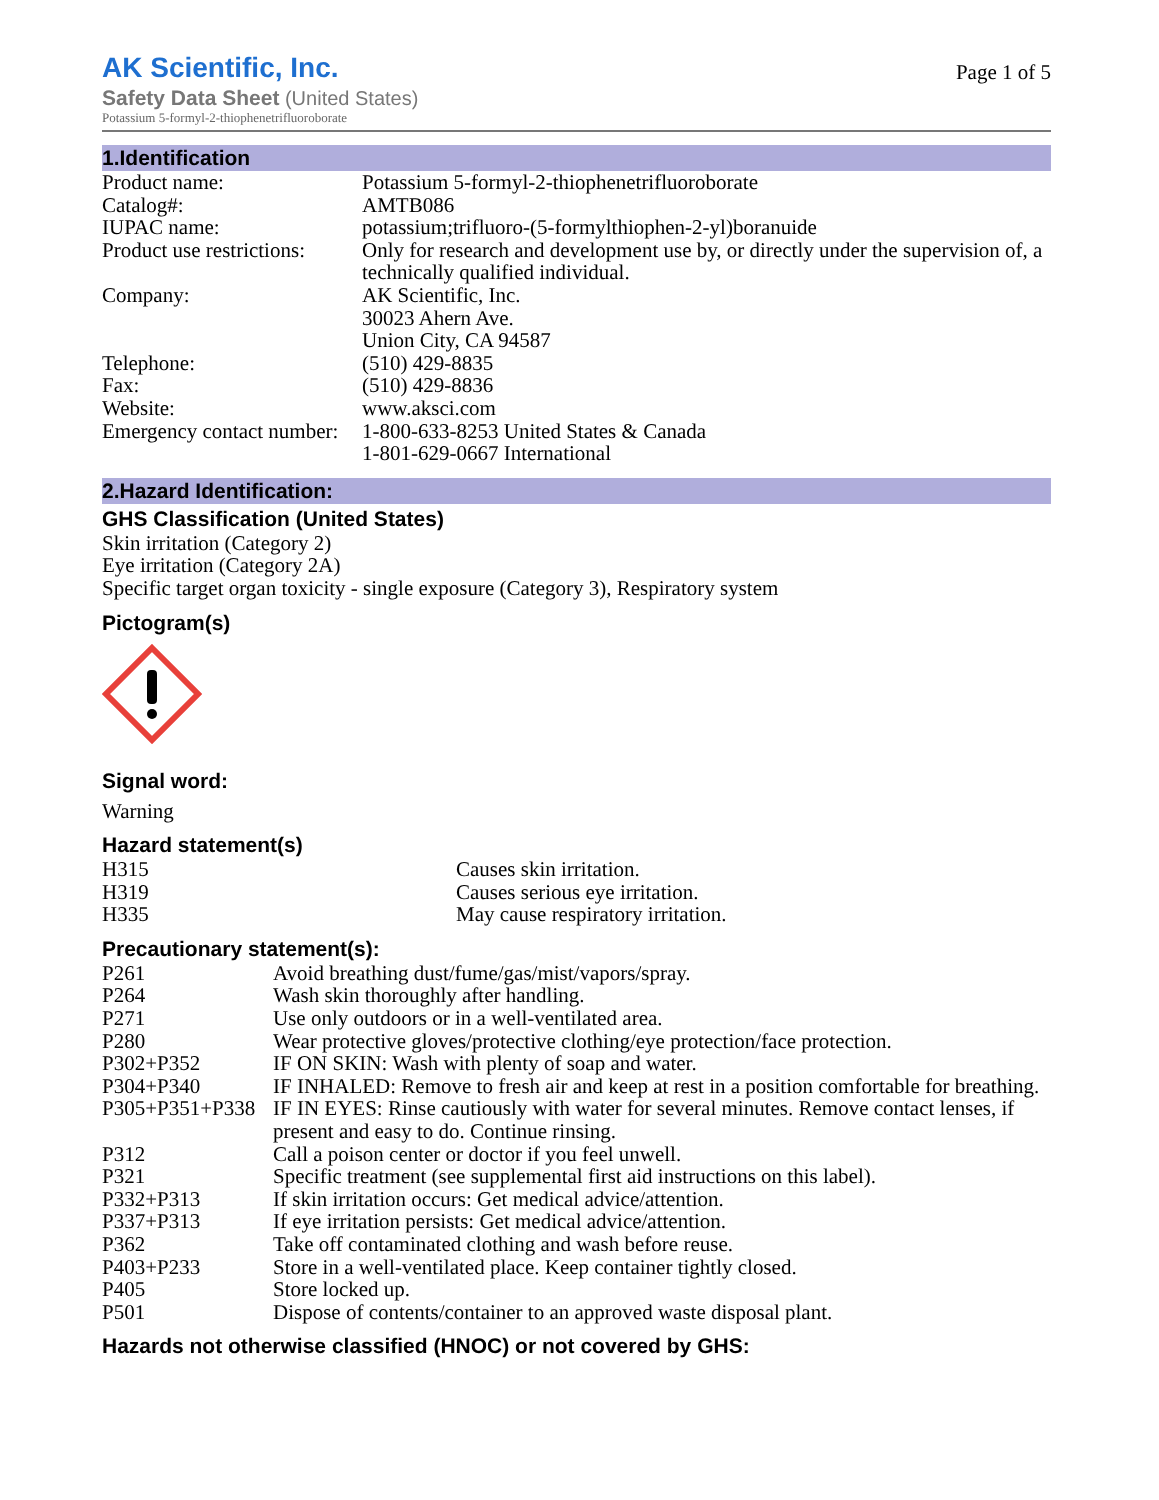AK Scientific, Inc.
Safety Data Sheet (United States)
Potassium 5-formyl-2-thiophenetrifluoroborate
Page 1 of 5
1.Identification
| Product name: | Potassium 5-formyl-2-thiophenetrifluoroborate |
| Catalog#: | AMTB086 |
| IUPAC name: | potassium;trifluoro-(5-formylthiophen-2-yl)boranuide |
| Product use restrictions: | Only for research and development use by, or directly under the supervision of, a technically qualified individual. |
| Company: | AK Scientific, Inc. 30023 Ahern Ave. Union City, CA 94587 |
| Telephone: | (510) 429-8835 |
| Fax: | (510) 429-8836 |
| Website: | www.aksci.com |
| Emergency contact number: | 1-800-633-8253 United States & Canada 1-801-629-0667 International |
2.Hazard Identification:
GHS Classification (United States)
Skin irritation (Category 2)
Eye irritation (Category 2A)
Specific target organ toxicity - single exposure (Category 3), Respiratory system
Pictogram(s)
Signal word:
Warning
Hazard statement(s)
| H315 | Causes skin irritation. |
| H319 | Causes serious eye irritation. |
| H335 | May cause respiratory irritation. |
Precautionary statement(s):
| P261 | Avoid breathing dust/fume/gas/mist/vapors/spray. |
| P264 | Wash skin thoroughly after handling. |
| P271 | Use only outdoors or in a well-ventilated area. |
| P280 | Wear protective gloves/protective clothing/eye protection/face protection. |
| P302+P352 | IF ON SKIN: Wash with plenty of soap and water. |
| P304+P340 | IF INHALED: Remove to fresh air and keep at rest in a position comfortable for breathing. |
| P305+P351+P338 | IF IN EYES: Rinse cautiously with water for several minutes. Remove contact lenses, if present and easy to do. Continue rinsing. |
| P312 | Call a poison center or doctor if you feel unwell. |
| P321 | Specific treatment (see supplemental first aid instructions on this label). |
| P332+P313 | If skin irritation occurs: Get medical advice/attention. |
| P337+P313 | If eye irritation persists: Get medical advice/attention. |
| P362 | Take off contaminated clothing and wash before reuse. |
| P403+P233 | Store in a well-ventilated place. Keep container tightly closed. |
| P405 | Store locked up. |
| P501 | Dispose of contents/container to an approved waste disposal plant. |
Hazards not otherwise classified (HNOC) or not covered by GHS: